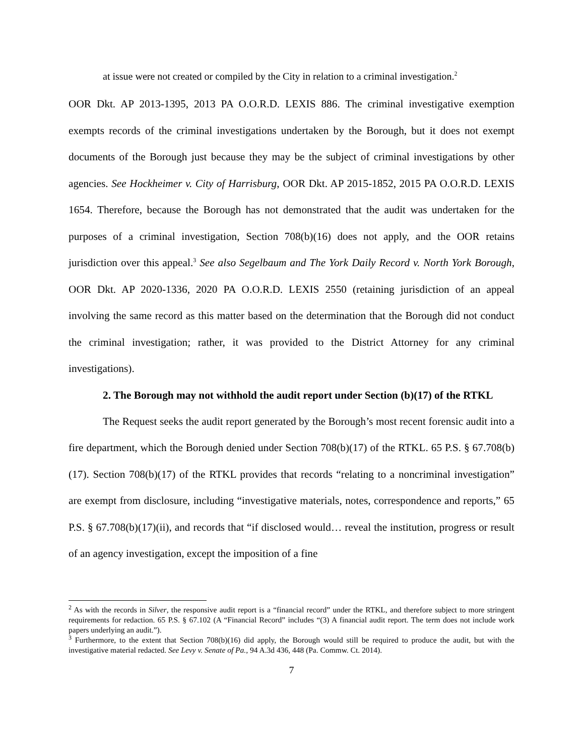at issue were not created or compiled by the City in relation to a criminal investigation.<sup>2</sup>
OOR Dkt. AP 2013-1395, 2013 PA O.O.R.D. LEXIS 886. The criminal investigative exemption exempts records of the criminal investigations undertaken by the Borough, but it does not exempt documents of the Borough just because they may be the subject of criminal investigations by other agencies. See Hockheimer v. City of Harrisburg, OOR Dkt. AP 2015-1852, 2015 PA O.O.R.D. LEXIS 1654. Therefore, because the Borough has not demonstrated that the audit was undertaken for the purposes of a criminal investigation, Section 708(b)(16) does not apply, and the OOR retains jurisdiction over this appeal.<sup>3</sup> See also Segelbaum and The York Daily Record v. North York Borough, OOR Dkt. AP 2020-1336, 2020 PA O.O.R.D. LEXIS 2550 (retaining jurisdiction of an appeal involving the same record as this matter based on the determination that the Borough did not conduct the criminal investigation; rather, it was provided to the District Attorney for any criminal investigations).
2. The Borough may not withhold the audit report under Section (b)(17) of the RTKL
The Request seeks the audit report generated by the Borough’s most recent forensic audit into a fire department, which the Borough denied under Section 708(b)(17) of the RTKL. 65 P.S. § 67.708(b)(17). Section 708(b)(17) of the RTKL provides that records “relating to a noncriminal investigation” are exempt from disclosure, including “investigative materials, notes, correspondence and reports,” 65 P.S. § 67.708(b)(17)(ii), and records that “if disclosed would… reveal the institution, progress or result of an agency investigation, except the imposition of a fine
<sup>2</sup> As with the records in Silver, the responsive audit report is a “financial record” under the RTKL, and therefore subject to more stringent requirements for redaction. 65 P.S. § 67.102 (A “Financial Record” includes “(3) A financial audit report. The term does not include work papers underlying an audit.”).
<sup>3</sup> Furthermore, to the extent that Section 708(b)(16) did apply, the Borough would still be required to produce the audit, but with the investigative material redacted. See Levy v. Senate of Pa., 94 A.3d 436, 448 (Pa. Commw. Ct. 2014).
7